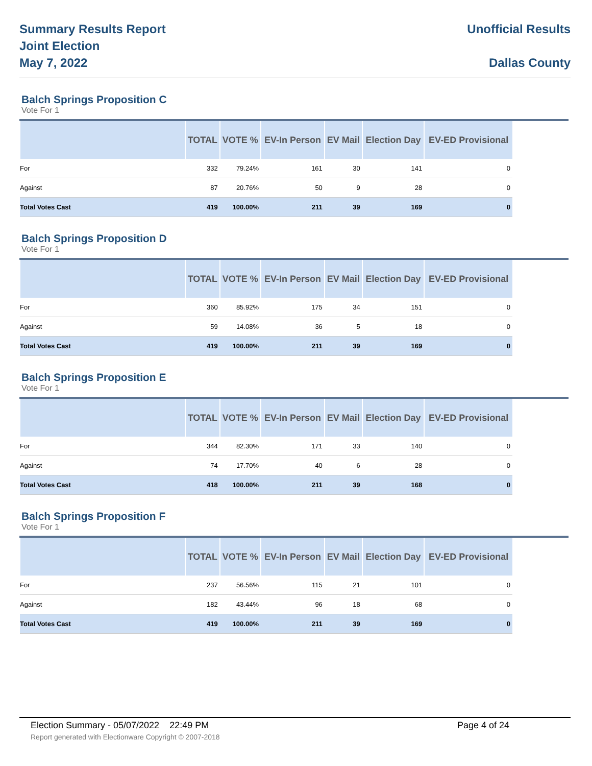Summary Results Report
Joint Election
May 7, 2022
Unofficial Results
Dallas County
Balch Springs Proposition C
Vote For 1
| | TOTAL | VOTE % | EV-In Person | EV Mail | Election Day | EV-ED Provisional |
| --- | --- | --- | --- | --- | --- | --- |
| For | 332 | 79.24% | 161 | 30 | 141 | 0 |
| Against | 87 | 20.76% | 50 | 9 | 28 | 0 |
| Total Votes Cast | 419 | 100.00% | 211 | 39 | 169 | 0 |
Balch Springs Proposition D
Vote For 1
| | TOTAL | VOTE % | EV-In Person | EV Mail | Election Day | EV-ED Provisional |
| --- | --- | --- | --- | --- | --- | --- |
| For | 360 | 85.92% | 175 | 34 | 151 | 0 |
| Against | 59 | 14.08% | 36 | 5 | 18 | 0 |
| Total Votes Cast | 419 | 100.00% | 211 | 39 | 169 | 0 |
Balch Springs Proposition E
Vote For 1
| | TOTAL | VOTE % | EV-In Person | EV Mail | Election Day | EV-ED Provisional |
| --- | --- | --- | --- | --- | --- | --- |
| For | 344 | 82.30% | 171 | 33 | 140 | 0 |
| Against | 74 | 17.70% | 40 | 6 | 28 | 0 |
| Total Votes Cast | 418 | 100.00% | 211 | 39 | 168 | 0 |
Balch Springs Proposition F
Vote For 1
| | TOTAL | VOTE % | EV-In Person | EV Mail | Election Day | EV-ED Provisional |
| --- | --- | --- | --- | --- | --- | --- |
| For | 237 | 56.56% | 115 | 21 | 101 | 0 |
| Against | 182 | 43.44% | 96 | 18 | 68 | 0 |
| Total Votes Cast | 419 | 100.00% | 211 | 39 | 169 | 0 |
Election Summary - 05/07/2022 22:49 PM Page 4 of 24
Report generated with Electionware Copyright © 2007-2018